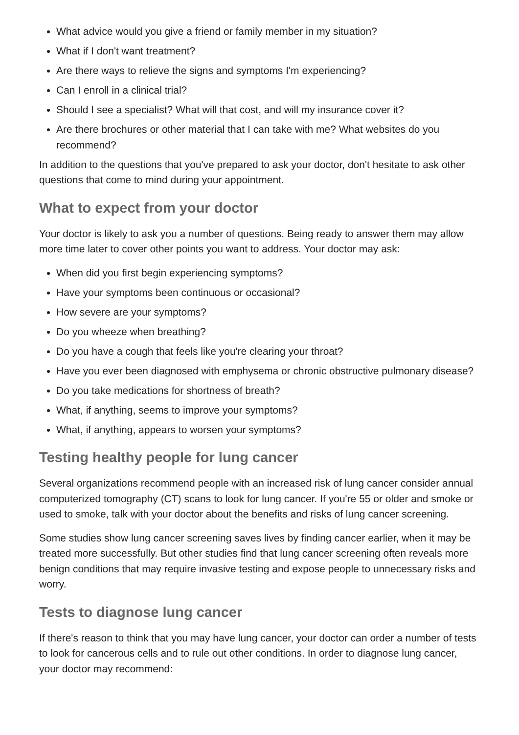What advice would you give a friend or family member in my situation?
What if I don't want treatment?
Are there ways to relieve the signs and symptoms I'm experiencing?
Can I enroll in a clinical trial?
Should I see a specialist? What will that cost, and will my insurance cover it?
Are there brochures or other material that I can take with me? What websites do you recommend?
In addition to the questions that you've prepared to ask your doctor, don't hesitate to ask other questions that come to mind during your appointment.
What to expect from your doctor
Your doctor is likely to ask you a number of questions. Being ready to answer them may allow more time later to cover other points you want to address. Your doctor may ask:
When did you first begin experiencing symptoms?
Have your symptoms been continuous or occasional?
How severe are your symptoms?
Do you wheeze when breathing?
Do you have a cough that feels like you're clearing your throat?
Have you ever been diagnosed with emphysema or chronic obstructive pulmonary disease?
Do you take medications for shortness of breath?
What, if anything, seems to improve your symptoms?
What, if anything, appears to worsen your symptoms?
Testing healthy people for lung cancer
Several organizations recommend people with an increased risk of lung cancer consider annual computerized tomography (CT) scans to look for lung cancer. If you're 55 or older and smoke or used to smoke, talk with your doctor about the benefits and risks of lung cancer screening.
Some studies show lung cancer screening saves lives by finding cancer earlier, when it may be treated more successfully. But other studies find that lung cancer screening often reveals more benign conditions that may require invasive testing and expose people to unnecessary risks and worry.
Tests to diagnose lung cancer
If there's reason to think that you may have lung cancer, your doctor can order a number of tests to look for cancerous cells and to rule out other conditions. In order to diagnose lung cancer, your doctor may recommend: